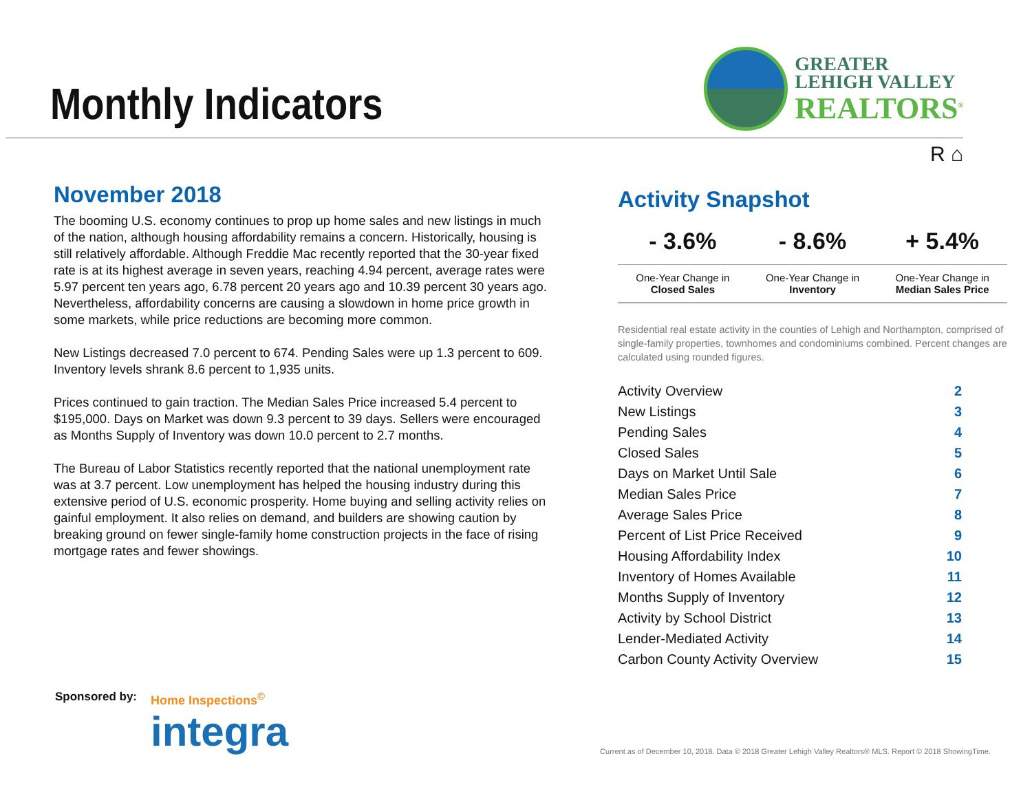Monthly Indicators
GREATER
LEHIGH VALLEY
REALTORS<sup>®</sup>
R ⌂
November 2018
The booming U.S. economy continues to prop up home sales and new listings in much of the nation, although housing affordability remains a concern. Historically, housing is still relatively affordable. Although Freddie Mac recently reported that the 30-year fixed rate is at its highest average in seven years, reaching 4.94 percent, average rates were 5.97 percent ten years ago, 6.78 percent 20 years ago and 10.39 percent 30 years ago. Nevertheless, affordability concerns are causing a slowdown in home price growth in some markets, while price reductions are becoming more common.
New Listings decreased 7.0 percent to 674. Pending Sales were up 1.3 percent to 609. Inventory levels shrank 8.6 percent to 1,935 units.
Prices continued to gain traction. The Median Sales Price increased 5.4 percent to $195,000. Days on Market was down 9.3 percent to 39 days. Sellers were encouraged as Months Supply of Inventory was down 10.0 percent to 2.7 months.
The Bureau of Labor Statistics recently reported that the national unemployment rate was at 3.7 percent. Low unemployment has helped the housing industry during this extensive period of U.S. economic prosperity. Home buying and selling activity relies on gainful employment. It also relies on demand, and builders are showing caution by breaking ground on fewer single-family home construction projects in the face of rising mortgage rates and fewer showings.
Activity Snapshot
| - 3.6% | - 8.6% | + 5.4% |
| --- | --- | --- |
| One-Year Change in Closed Sales | One-Year Change in Inventory | One-Year Change in Median Sales Price |
Residential real estate activity in the counties of Lehigh and Northampton, comprised of single-family properties, townhomes and condominiums combined. Percent changes are calculated using rounded figures.
| Activity Overview | 2 |
| New Listings | 3 |
| Pending Sales | 4 |
| Closed Sales | 5 |
| Days on Market Until Sale | 6 |
| Median Sales Price | 7 |
| Average Sales Price | 8 |
| Percent of List Price Received | 9 |
| Housing Affordability Index | 10 |
| Inventory of Homes Available | 11 |
| Months Supply of Inventory | 12 |
| Activity by School District | 13 |
| Lender-Mediated Activity | 14 |
| Carbon County Activity Overview | 15 |
Sponsored by: Home Inspections<sup>©</sup>
integra
Current as of December 10, 2018. Data © 2018 Greater Lehigh Valley Realtors® MLS. Report © 2018 ShowingTime.